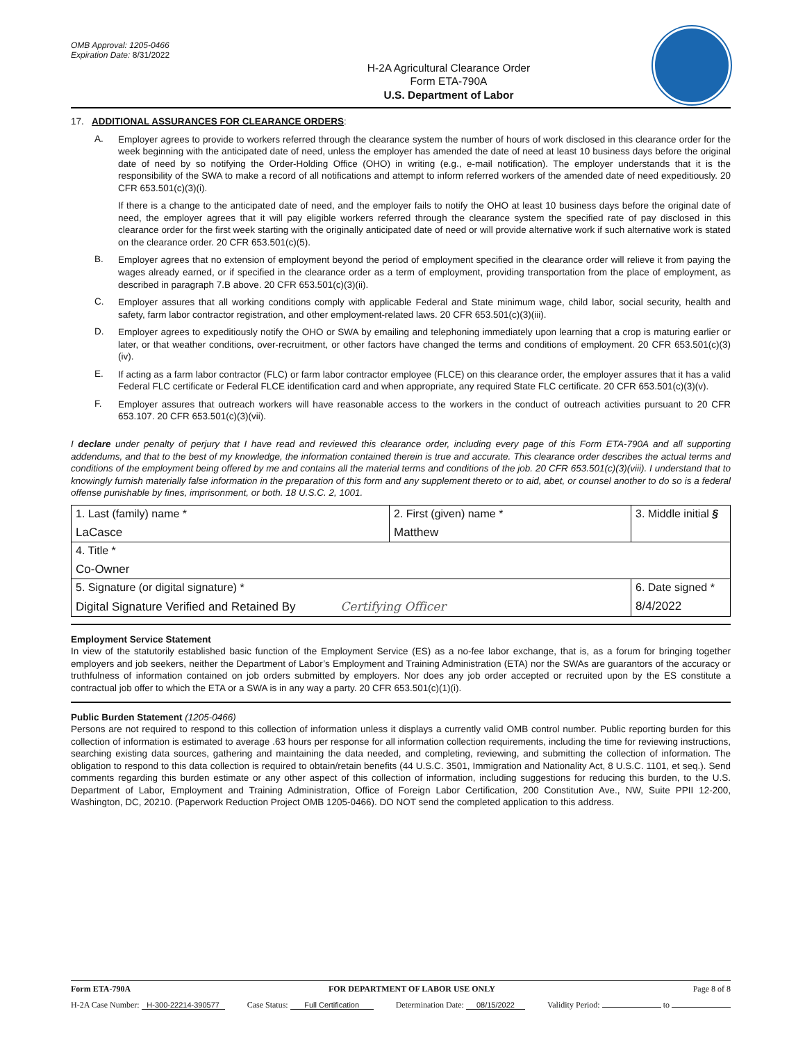OMB Approval: 1205-0466
Expiration Date: 8/31/2022
H-2A Agricultural Clearance Order
Form ETA-790A
U.S. Department of Labor
17. ADDITIONAL ASSURANCES FOR CLEARANCE ORDERS:
A.
Employer agrees to provide to workers referred through the clearance system the number of hours of work disclosed in this clearance order for the week beginning with the anticipated date of need, unless the employer has amended the date of need at least 10 business days before the original date of need by so notifying the Order-Holding Office (OHO) in writing (e.g., e-mail notification). The employer understands that it is the responsibility of the SWA to make a record of all notifications and attempt to inform referred workers of the amended date of need expeditiously. 20 CFR 653.501(c)(3)(i).
If there is a change to the anticipated date of need, and the employer fails to notify the OHO at least 10 business days before the original date of need, the employer agrees that it will pay eligible workers referred through the clearance system the specified rate of pay disclosed in this clearance order for the first week starting with the originally anticipated date of need or will provide alternative work if such alternative work is stated on the clearance order. 20 CFR 653.501(c)(5).
B.
Employer agrees that no extension of employment beyond the period of employment specified in the clearance order will relieve it from paying the wages already earned, or if specified in the clearance order as a term of employment, providing transportation from the place of employment, as described in paragraph 7.B above. 20 CFR 653.501(c)(3)(ii).
C.
Employer assures that all working conditions comply with applicable Federal and State minimum wage, child labor, social security, health and safety, farm labor contractor registration, and other employment-related laws. 20 CFR 653.501(c)(3)(iii).
D.
Employer agrees to expeditiously notify the OHO or SWA by emailing and telephoning immediately upon learning that a crop is maturing earlier or later, or that weather conditions, over-recruitment, or other factors have changed the terms and conditions of employment. 20 CFR 653.501(c)(3)(iv).
E.
If acting as a farm labor contractor (FLC) or farm labor contractor employee (FLCE) on this clearance order, the employer assures that it has a valid Federal FLC certificate or Federal FLCE identification card and when appropriate, any required State FLC certificate. 20 CFR 653.501(c)(3)(v).
F.
Employer assures that outreach workers will have reasonable access to the workers in the conduct of outreach activities pursuant to 20 CFR 653.107. 20 CFR 653.501(c)(3)(vii).
I declare under penalty of perjury that I have read and reviewed this clearance order, including every page of this Form ETA-790A and all supporting addendums, and that to the best of my knowledge, the information contained therein is true and accurate. This clearance order describes the actual terms and conditions of the employment being offered by me and contains all the material terms and conditions of the job. 20 CFR 653.501(c)(3)(viii). I understand that to knowingly furnish materially false information in the preparation of this form and any supplement thereto or to aid, abet, or counsel another to do so is a federal offense punishable by fines, imprisonment, or both. 18 U.S.C. 2, 1001.
| 1. Last (family) name * LaCasce | 2. First (given) name * Matthew | | 3. Middle initial § |
| 4. Title * Co-Owner | | | |
| 5. Signature (or digital signature) * Digital Signature Verified and Retained By Certifying Officer | | 6. Date signed * 8/4/2022 | |
Employment Service Statement
In view of the statutorily established basic function of the Employment Service (ES) as a no-fee labor exchange, that is, as a forum for bringing together employers and job seekers, neither the Department of Labor’s Employment and Training Administration (ETA) nor the SWAs are guarantors of the accuracy or truthfulness of information contained on job orders submitted by employers. Nor does any job order accepted or recruited upon by the ES constitute a contractual job offer to which the ETA or a SWA is in any way a party. 20 CFR 653.501(c)(1)(i).
Public Burden Statement (1205-0466)
Persons are not required to respond to this collection of information unless it displays a currently valid OMB control number. Public reporting burden for this collection of information is estimated to average .63 hours per response for all information collection requirements, including the time for reviewing instructions, searching existing data sources, gathering and maintaining the data needed, and completing, reviewing, and submitting the collection of information. The obligation to respond to this data collection is required to obtain/retain benefits (44 U.S.C. 3501, Immigration and Nationality Act, 8 U.S.C. 1101, et seq.). Send comments regarding this burden estimate or any other aspect of this collection of information, including suggestions for reducing this burden, to the U.S. Department of Labor, Employment and Training Administration, Office of Foreign Labor Certification, 200 Constitution Ave., NW, Suite PPII 12-200, Washington, DC, 20210. (Paperwork Reduction Project OMB 1205-0466). DO NOT send the completed application to this address.
Form ETA-790A FOR DEPARTMENT OF LABOR USE ONLY Page 8 of 8
H-2A Case Number: H-300-22214-390577 Case Status: Full Certification Determination Date: 08/15/2022 Validity Period: to